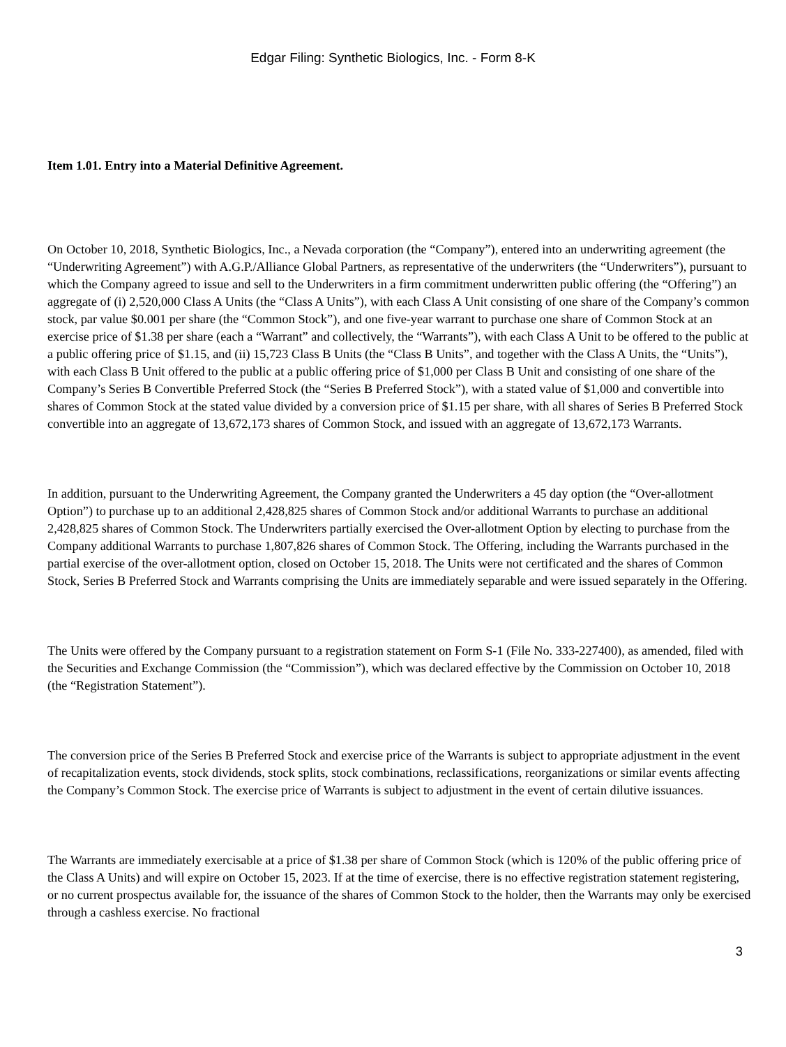Edgar Filing: Synthetic Biologics, Inc. - Form 8-K
Item 1.01. Entry into a Material Definitive Agreement.
On October 10, 2018, Synthetic Biologics, Inc., a Nevada corporation (the “Company”), entered into an underwriting agreement (the “Underwriting Agreement”) with A.G.P./Alliance Global Partners, as representative of the underwriters (the “Underwriters”), pursuant to which the Company agreed to issue and sell to the Underwriters in a firm commitment underwritten public offering (the “Offering”) an aggregate of (i) 2,520,000 Class A Units (the “Class A Units”), with each Class A Unit consisting of one share of the Company’s common stock, par value $0.001 per share (the “Common Stock”), and one five-year warrant to purchase one share of Common Stock at an exercise price of $1.38 per share (each a “Warrant” and collectively, the “Warrants”), with each Class A Unit to be offered to the public at a public offering price of $1.15, and (ii) 15,723 Class B Units (the “Class B Units”, and together with the Class A Units, the “Units”), with each Class B Unit offered to the public at a public offering price of $1,000 per Class B Unit and consisting of one share of the Company’s Series B Convertible Preferred Stock (the “Series B Preferred Stock”), with a stated value of $1,000 and convertible into shares of Common Stock at the stated value divided by a conversion price of $1.15 per share, with all shares of Series B Preferred Stock convertible into an aggregate of 13,672,173 shares of Common Stock, and issued with an aggregate of 13,672,173 Warrants.
In addition, pursuant to the Underwriting Agreement, the Company granted the Underwriters a 45 day option (the “Over-allotment Option”) to purchase up to an additional 2,428,825 shares of Common Stock and/or additional Warrants to purchase an additional 2,428,825 shares of Common Stock. The Underwriters partially exercised the Over-allotment Option by electing to purchase from the Company additional Warrants to purchase 1,807,826 shares of Common Stock. The Offering, including the Warrants purchased in the partial exercise of the over-allotment option, closed on October 15, 2018. The Units were not certificated and the shares of Common Stock, Series B Preferred Stock and Warrants comprising the Units are immediately separable and were issued separately in the Offering.
The Units were offered by the Company pursuant to a registration statement on Form S-1 (File No. 333-227400), as amended, filed with the Securities and Exchange Commission (the “Commission”), which was declared effective by the Commission on October 10, 2018 (the “Registration Statement”).
The conversion price of the Series B Preferred Stock and exercise price of the Warrants is subject to appropriate adjustment in the event of recapitalization events, stock dividends, stock splits, stock combinations, reclassifications, reorganizations or similar events affecting the Company’s Common Stock. The exercise price of Warrants is subject to adjustment in the event of certain dilutive issuances.
The Warrants are immediately exercisable at a price of $1.38 per share of Common Stock (which is 120% of the public offering price of the Class A Units) and will expire on October 15, 2023. If at the time of exercise, there is no effective registration statement registering, or no current prospectus available for, the issuance of the shares of Common Stock to the holder, then the Warrants may only be exercised through a cashless exercise. No fractional
3